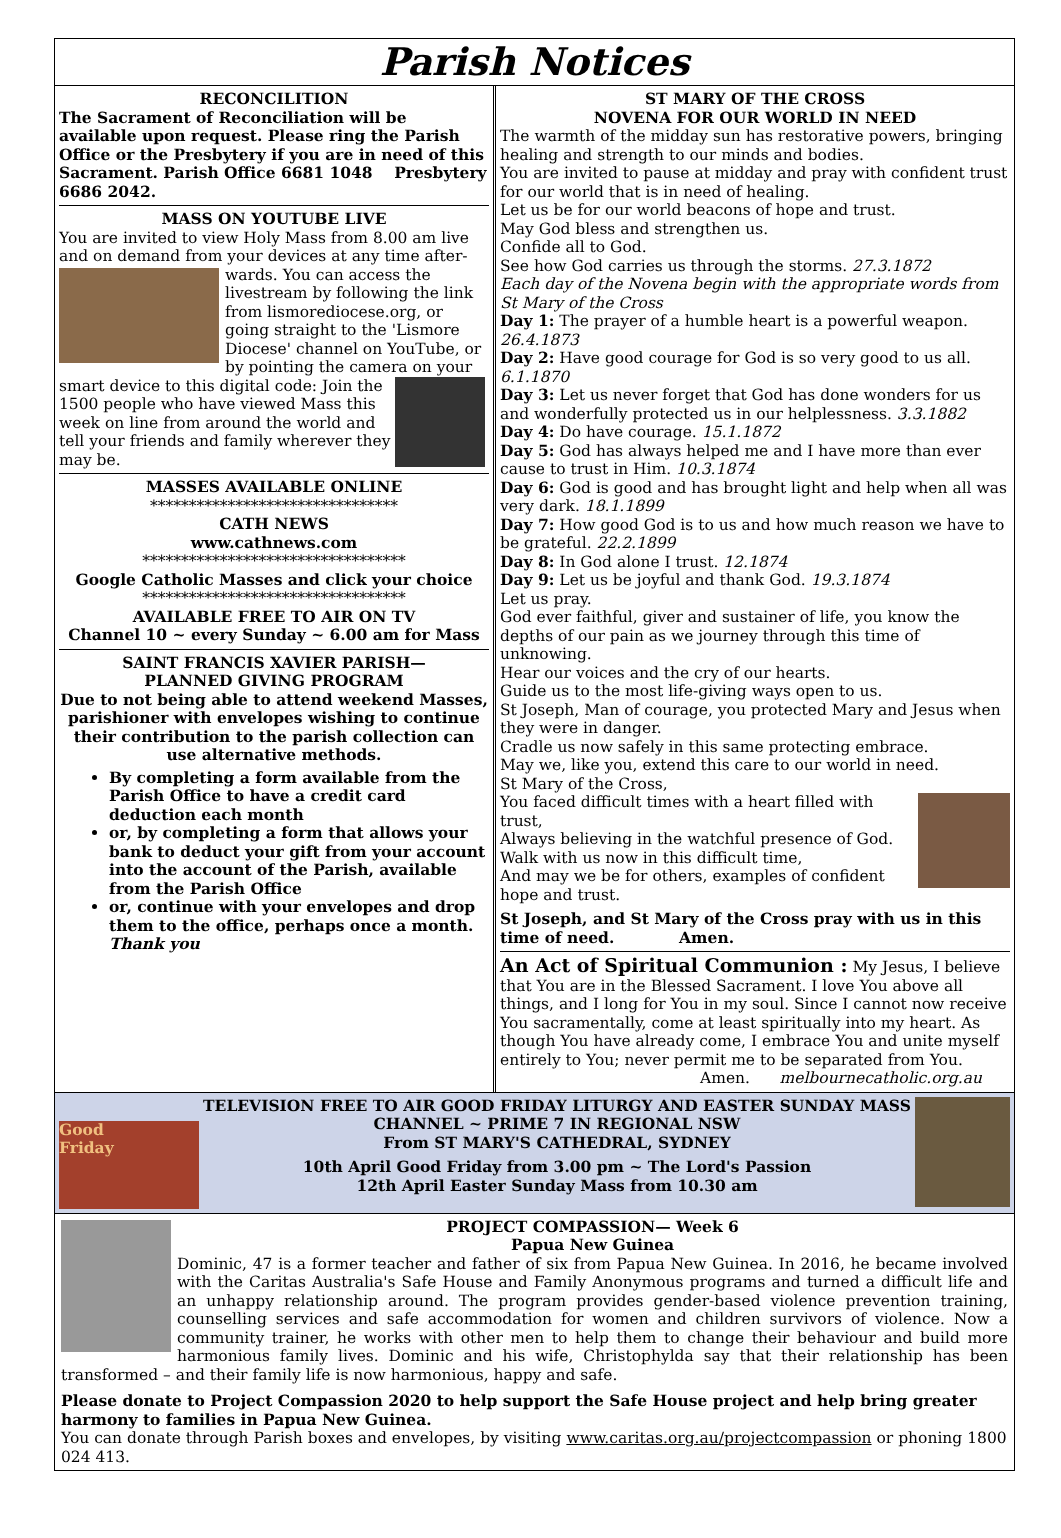Parish Notices
RECONCILITION
The Sacrament of Reconciliation will be available upon request. Please ring the Parish Office or the Presbytery if you are in need of this Sacrament. Parish Office 6681 1048 Presbytery 6686 2042.
MASS ON YOUTUBE LIVE
You are invited to view Holy Mass from 8.00 am live and on demand from your devices at any time after-
wards. You can access the livestream by following the link from lismorediocese.org, or going straight to the 'Lismore Diocese' channel on YouTube, or by pointing the camera on your smart device to this digital code: Join the 1500 people who have viewed Mass this week on line from around the world and tell your friends and family wherever they may be.
MASSES AVAILABLE ONLINE
********************************
CATH NEWS
www.cathnews.com
**********************************
Google Catholic Masses and click your choice
**********************************
AVAILABLE FREE TO AIR ON TV
Channel 10 ~ every Sunday ~ 6.00 am for Mass
SAINT FRANCIS XAVIER PARISH—
PLANNED GIVING PROGRAM
Due to not being able to attend weekend Masses, parishioner with envelopes wishing to continue their contribution to the parish collection can use alternative methods.
By completing a form available from the Parish Office to have a credit card deduction each month
or, by completing a form that allows your bank to deduct your gift from your account into the account of the Parish, available from the Parish Office
or, continue with your envelopes and drop them to the office, perhaps once a month. Thank you
ST MARY OF THE CROSS
NOVENA FOR OUR WORLD IN NEED
The warmth of the midday sun has restorative powers, bringing healing and strength to our minds and bodies.
You are invited to pause at midday and pray with confident trust for our world that is in need of healing.
Let us be for our world beacons of hope and trust.
May God bless and strengthen us.
Confide all to God.
See how God carries us through the storms. 27.3.1872
Each day of the Novena begin with the appropriate words from St Mary of the Cross
Day 1: The prayer of a humble heart is a powerful weapon. 26.4.1873
Day 2: Have good courage for God is so very good to us all. 6.1.1870
Day 3: Let us never forget that God has done wonders for us and wonderfully protected us in our helplessness. 3.3.1882
Day 4: Do have courage. 15.1.1872
Day 5: God has always helped me and I have more than ever cause to trust in Him. 10.3.1874
Day 6: God is good and has brought light and help when all was very dark. 18.1.1899
Day 7: How good God is to us and how much reason we have to be grateful. 22.2.1899
Day 8: In God alone I trust. 12.1874
Day 9: Let us be joyful and thank God. 19.3.1874
Let us pray.
God ever faithful, giver and sustainer of life, you know the depths of our pain as we journey through this time of unknowing.
Hear our voices and the cry of our hearts.
Guide us to the most life-giving ways open to us.
St Joseph, Man of courage, you protected Mary and Jesus when they were in danger.
Cradle us now safely in this same protecting embrace.
May we, like you, extend this care to our world in need.
St Mary of the Cross,
You faced difficult times with a heart filled with trust,
Always believing in the watchful presence of God.
Walk with us now in this difficult time,
And may we be for others, examples of confident hope and trust.
St Joseph, and St Mary of the Cross pray with us in this time of need. Amen.
An Act of Spiritual Communion : My Jesus, I believe that You are in the Blessed Sacrament. I love You above all things, and I long for You in my soul. Since I cannot now receive You sacramentally, come at least spiritually into my heart. As though You have already come, I embrace You and unite myself entirely to You; never permit me to be separated from You. Amen. melbournecatholic.org.au
Good
Friday
TELEVISION FREE TO AIR GOOD FRIDAY LITURGY AND EASTER SUNDAY MASS
CHANNEL ~ PRIME 7 IN REGIONAL NSW
From ST MARY'S CATHEDRAL, SYDNEY
10th April Good Friday from 3.00 pm ~ The Lord's Passion
12th April Easter Sunday Mass from 10.30 am
PROJECT COMPASSION— Week 6
Papua New Guinea
Dominic, 47 is a former teacher and father of six from Papua New Guinea. In 2016, he became involved with the Caritas Australia's Safe House and Family Anonymous programs and turned a difficult life and an unhappy relationship around. The program provides gender-based violence prevention training, counselling services and safe accommodation for women and children survivors of violence. Now a community trainer, he works with other men to help them to change their behaviour and build more harmonious family lives. Dominic and his wife, Christophylda say that their relationship has been transformed – and their family life is now harmonious, happy and safe.
Please donate to Project Compassion 2020 to help support the Safe House project and help bring greater harmony to families in Papua New Guinea.
You can donate through Parish boxes and envelopes, by visiting www.caritas.org.au/projectcompassion or phoning 1800 024 413.